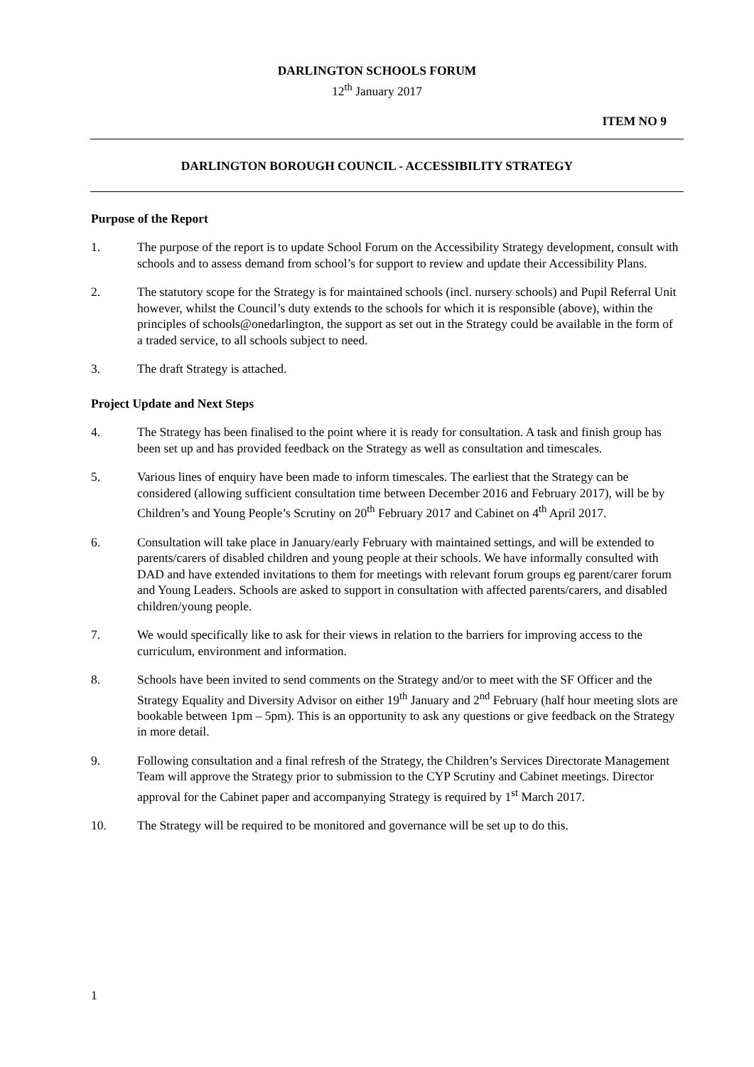DARLINGTON SCHOOLS FORUM
12<sup>th</sup> January 2017
ITEM NO 9
DARLINGTON BOROUGH COUNCIL - ACCESSIBILITY STRATEGY
Purpose of the Report
1. The purpose of the report is to update School Forum on the Accessibility Strategy development, consult with schools and to assess demand from school’s for support to review and update their Accessibility Plans.
2. The statutory scope for the Strategy is for maintained schools (incl. nursery schools) and Pupil Referral Unit however, whilst the Council’s duty extends to the schools for which it is responsible (above), within the principles of schools@onedarlington, the support as set out in the Strategy could be available in the form of a traded service, to all schools subject to need.
3. The draft Strategy is attached.
Project Update and Next Steps
4. The Strategy has been finalised to the point where it is ready for consultation. A task and finish group has been set up and has provided feedback on the Strategy as well as consultation and timescales.
5. Various lines of enquiry have been made to inform timescales. The earliest that the Strategy can be considered (allowing sufficient consultation time between December 2016 and February 2017), will be by Children’s and Young People’s Scrutiny on 20<sup>th</sup> February 2017 and Cabinet on 4<sup>th</sup> April 2017.
6. Consultation will take place in January/early February with maintained settings, and will be extended to parents/carers of disabled children and young people at their schools. We have informally consulted with DAD and have extended invitations to them for meetings with relevant forum groups eg parent/carer forum and Young Leaders. Schools are asked to support in consultation with affected parents/carers, and disabled children/young people.
7. We would specifically like to ask for their views in relation to the barriers for improving access to the curriculum, environment and information.
8. Schools have been invited to send comments on the Strategy and/or to meet with the SF Officer and the Strategy Equality and Diversity Advisor on either 19<sup>th</sup> January and 2<sup>nd</sup> February (half hour meeting slots are bookable between 1pm – 5pm). This is an opportunity to ask any questions or give feedback on the Strategy in more detail.
9. Following consultation and a final refresh of the Strategy, the Children’s Services Directorate Management Team will approve the Strategy prior to submission to the CYP Scrutiny and Cabinet meetings. Director approval for the Cabinet paper and accompanying Strategy is required by 1<sup>st</sup> March 2017.
10. The Strategy will be required to be monitored and governance will be set up to do this.
1